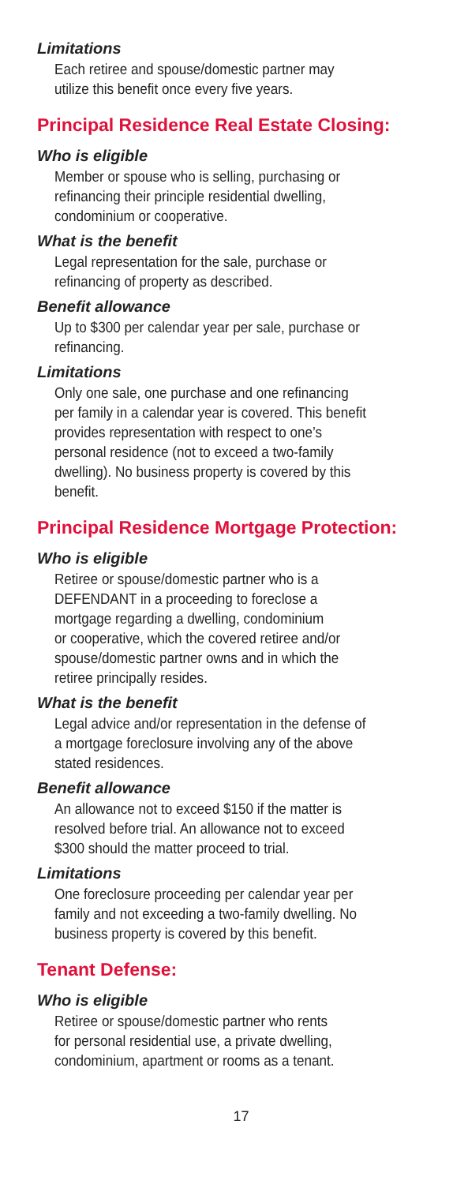Limitations
Each retiree and spouse/domestic partner may
utilize this benefit once every five years.
Principal Residence Real Estate Closing:
Who is eligible
Member or spouse who is selling, purchasing or
refinancing their principle residential dwelling,
condominium or cooperative.
What is the benefit
Legal representation for the sale, purchase or
refinancing of property as described.
Benefit allowance
Up to $300 per calendar year per sale, purchase or
refinancing.
Limitations
Only one sale, one purchase and one refinancing
per family in a calendar year is covered. This benefit
provides representation with respect to one’s
personal residence (not to exceed a two-family
dwelling). No business property is covered by this
benefit.
Principal Residence Mortgage Protection:
Who is eligible
Retiree or spouse/domestic partner who is a
DEFENDANT in a proceeding to foreclose a
mortgage regarding a dwelling, condominium
or cooperative, which the covered retiree and/or
spouse/domestic partner owns and in which the
retiree principally resides.
What is the benefit
Legal advice and/or representation in the defense of
a mortgage foreclosure involving any of the above
stated residences.
Benefit allowance
An allowance not to exceed $150 if the matter is
resolved before trial. An allowance not to exceed
$300 should the matter proceed to trial.
Limitations
One foreclosure proceeding per calendar year per
family and not exceeding a two-family dwelling. No
business property is covered by this benefit.
Tenant Defense:
Who is eligible
Retiree or spouse/domestic partner who rents
for personal residential use, a private dwelling,
condominium, apartment or rooms as a tenant.
17